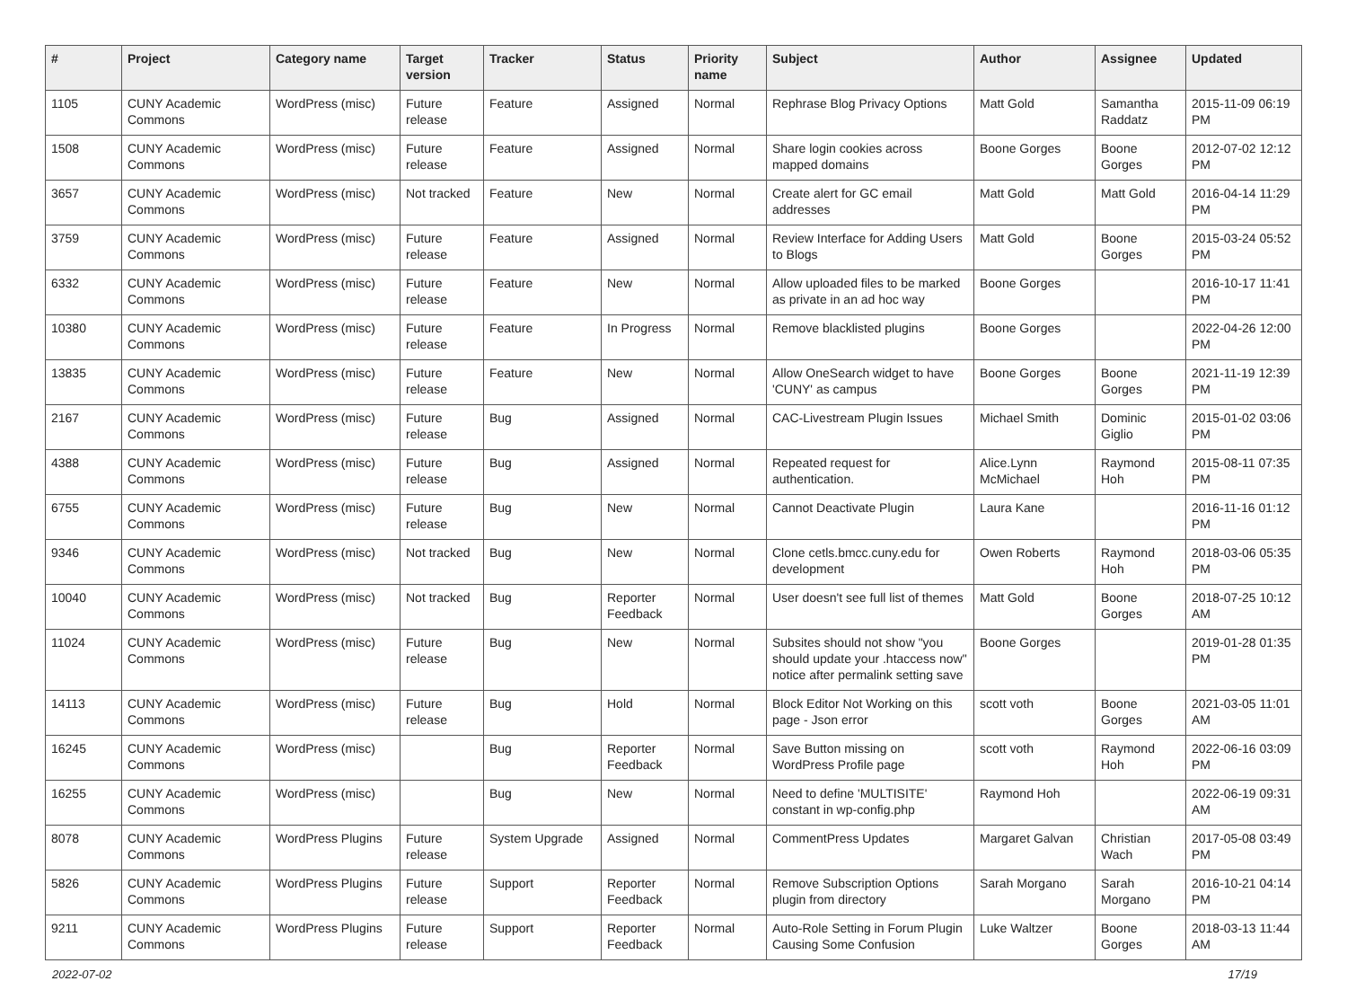| # | Project | Category name | Target version | Tracker | Status | Priority name | Subject | Author | Assignee | Updated |
| --- | --- | --- | --- | --- | --- | --- | --- | --- | --- | --- |
| 1105 | CUNY Academic Commons | WordPress (misc) | Future release | Feature | Assigned | Normal | Rephrase Blog Privacy Options | Matt Gold | Samantha Raddatz | 2015-11-09 06:19 PM |
| 1508 | CUNY Academic Commons | WordPress (misc) | Future release | Feature | Assigned | Normal | Share login cookies across mapped domains | Boone Gorges | Boone Gorges | 2012-07-02 12:12 PM |
| 3657 | CUNY Academic Commons | WordPress (misc) | Not tracked | Feature | New | Normal | Create alert for GC email addresses | Matt Gold | Matt Gold | 2016-04-14 11:29 PM |
| 3759 | CUNY Academic Commons | WordPress (misc) | Future release | Feature | Assigned | Normal | Review Interface for Adding Users to Blogs | Matt Gold | Boone Gorges | 2015-03-24 05:52 PM |
| 6332 | CUNY Academic Commons | WordPress (misc) | Future release | Feature | New | Normal | Allow uploaded files to be marked as private in an ad hoc way | Boone Gorges | | 2016-10-17 11:41 PM |
| 10380 | CUNY Academic Commons | WordPress (misc) | Future release | Feature | In Progress | Normal | Remove blacklisted plugins | Boone Gorges | | 2022-04-26 12:00 PM |
| 13835 | CUNY Academic Commons | WordPress (misc) | Future release | Feature | New | Normal | Allow OneSearch widget to have 'CUNY' as campus | Boone Gorges | Boone Gorges | 2021-11-19 12:39 PM |
| 2167 | CUNY Academic Commons | WordPress (misc) | Future release | Bug | Assigned | Normal | CAC-Livestream Plugin Issues | Michael Smith | Dominic Giglio | 2015-01-02 03:06 PM |
| 4388 | CUNY Academic Commons | WordPress (misc) | Future release | Bug | Assigned | Normal | Repeated request for authentication. | Alice.Lynn McMichael | Raymond Hoh | 2015-08-11 07:35 PM |
| 6755 | CUNY Academic Commons | WordPress (misc) | Future release | Bug | New | Normal | Cannot Deactivate Plugin | Laura Kane | | 2016-11-16 01:12 PM |
| 9346 | CUNY Academic Commons | WordPress (misc) | Not tracked | Bug | New | Normal | Clone cetls.bmcc.cuny.edu for development | Owen Roberts | Raymond Hoh | 2018-03-06 05:35 PM |
| 10040 | CUNY Academic Commons | WordPress (misc) | Not tracked | Bug | Reporter Feedback | Normal | User doesn't see full list of themes | Matt Gold | Boone Gorges | 2018-07-25 10:12 AM |
| 11024 | CUNY Academic Commons | WordPress (misc) | Future release | Bug | New | Normal | Subsites should not show "you should update your .htaccess now" notice after permalink setting save | Boone Gorges | | 2019-01-28 01:35 PM |
| 14113 | CUNY Academic Commons | WordPress (misc) | Future release | Bug | Hold | Normal | Block Editor Not Working on this page - Json error | scott voth | Boone Gorges | 2021-03-05 11:01 AM |
| 16245 | CUNY Academic Commons | WordPress (misc) | | Bug | Reporter Feedback | Normal | Save Button missing on WordPress Profile page | scott voth | Raymond Hoh | 2022-06-16 03:09 PM |
| 16255 | CUNY Academic Commons | WordPress (misc) | | Bug | New | Normal | Need to define 'MULTISITE' constant in wp-config.php | Raymond Hoh | | 2022-06-19 09:31 AM |
| 8078 | CUNY Academic Commons | WordPress Plugins | Future release | System Upgrade | Assigned | Normal | CommentPress Updates | Margaret Galvan | Christian Wach | 2017-05-08 03:49 PM |
| 5826 | CUNY Academic Commons | WordPress Plugins | Future release | Support | Reporter Feedback | Normal | Remove Subscription Options plugin from directory | Sarah Morgano | Sarah Morgano | 2016-10-21 04:14 PM |
| 9211 | CUNY Academic Commons | WordPress Plugins | Future release | Support | Reporter Feedback | Normal | Auto-Role Setting in Forum Plugin Causing Some Confusion | Luke Waltzer | Boone Gorges | 2018-03-13 11:44 AM |
2022-07-02 17/19